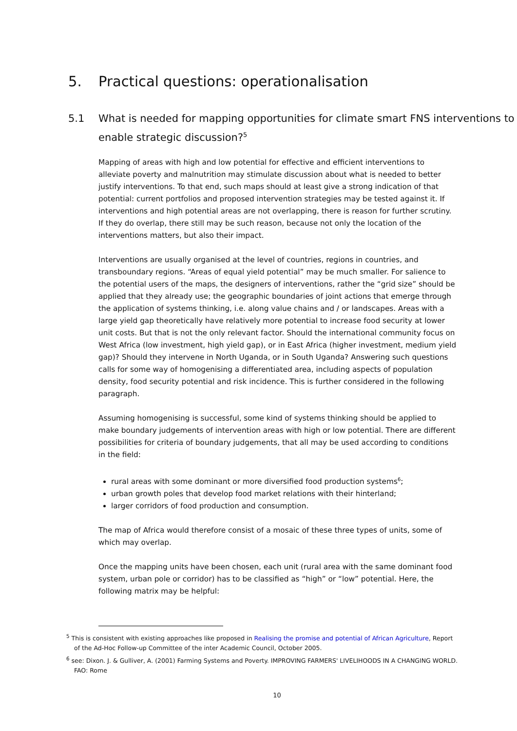5. Practical questions: operationalisation
5.1 What is needed for mapping opportunities for climate smart FNS interventions to enable strategic discussion?<sup>5</sup>
Mapping of areas with high and low potential for effective and efficient interventions to alleviate poverty and malnutrition may stimulate discussion about what is needed to better justify interventions. To that end, such maps should at least give a strong indication of that potential: current portfolios and proposed intervention strategies may be tested against it. If interventions and high potential areas are not overlapping, there is reason for further scrutiny. If they do overlap, there still may be such reason, because not only the location of the interventions matters, but also their impact.
Interventions are usually organised at the level of countries, regions in countries, and transboundary regions. “Areas of equal yield potential” may be much smaller. For salience to the potential users of the maps, the designers of interventions, rather the “grid size” should be applied that they already use; the geographic boundaries of joint actions that emerge through the application of systems thinking, i.e. along value chains and / or landscapes. Areas with a large yield gap theoretically have relatively more potential to increase food security at lower unit costs. But that is not the only relevant factor. Should the international community focus on West Africa (low investment, high yield gap), or in East Africa (higher investment, medium yield gap)? Should they intervene in North Uganda, or in South Uganda? Answering such questions calls for some way of homogenising a differentiated area, including aspects of population density, food security potential and risk incidence. This is further considered in the following paragraph.
Assuming homogenising is successful, some kind of systems thinking should be applied to make boundary judgements of intervention areas with high or low potential. There are different possibilities for criteria of boundary judgements, that all may be used according to conditions in the field:
rural areas with some dominant or more diversified food production systems<sup>6</sup>;
urban growth poles that develop food market relations with their hinterland;
larger corridors of food production and consumption.
The map of Africa would therefore consist of a mosaic of these three types of units, some of which may overlap.
Once the mapping units have been chosen, each unit (rural area with the same dominant food system, urban pole or corridor) has to be classified as “high” or “low” potential. Here, the following matrix may be helpful:
<sup>5</sup> This is consistent with existing approaches like proposed in Realising the promise and potential of African Agriculture, Report of the Ad-Hoc Follow-up Committee of the inter Academic Council, October 2005.
<sup>6</sup> see: Dixon. J. & Gulliver, A. (2001) Farming Systems and Poverty. IMPROVING FARMERS' LIVELIHOODS IN A CHANGING WORLD. FAO: Rome
10